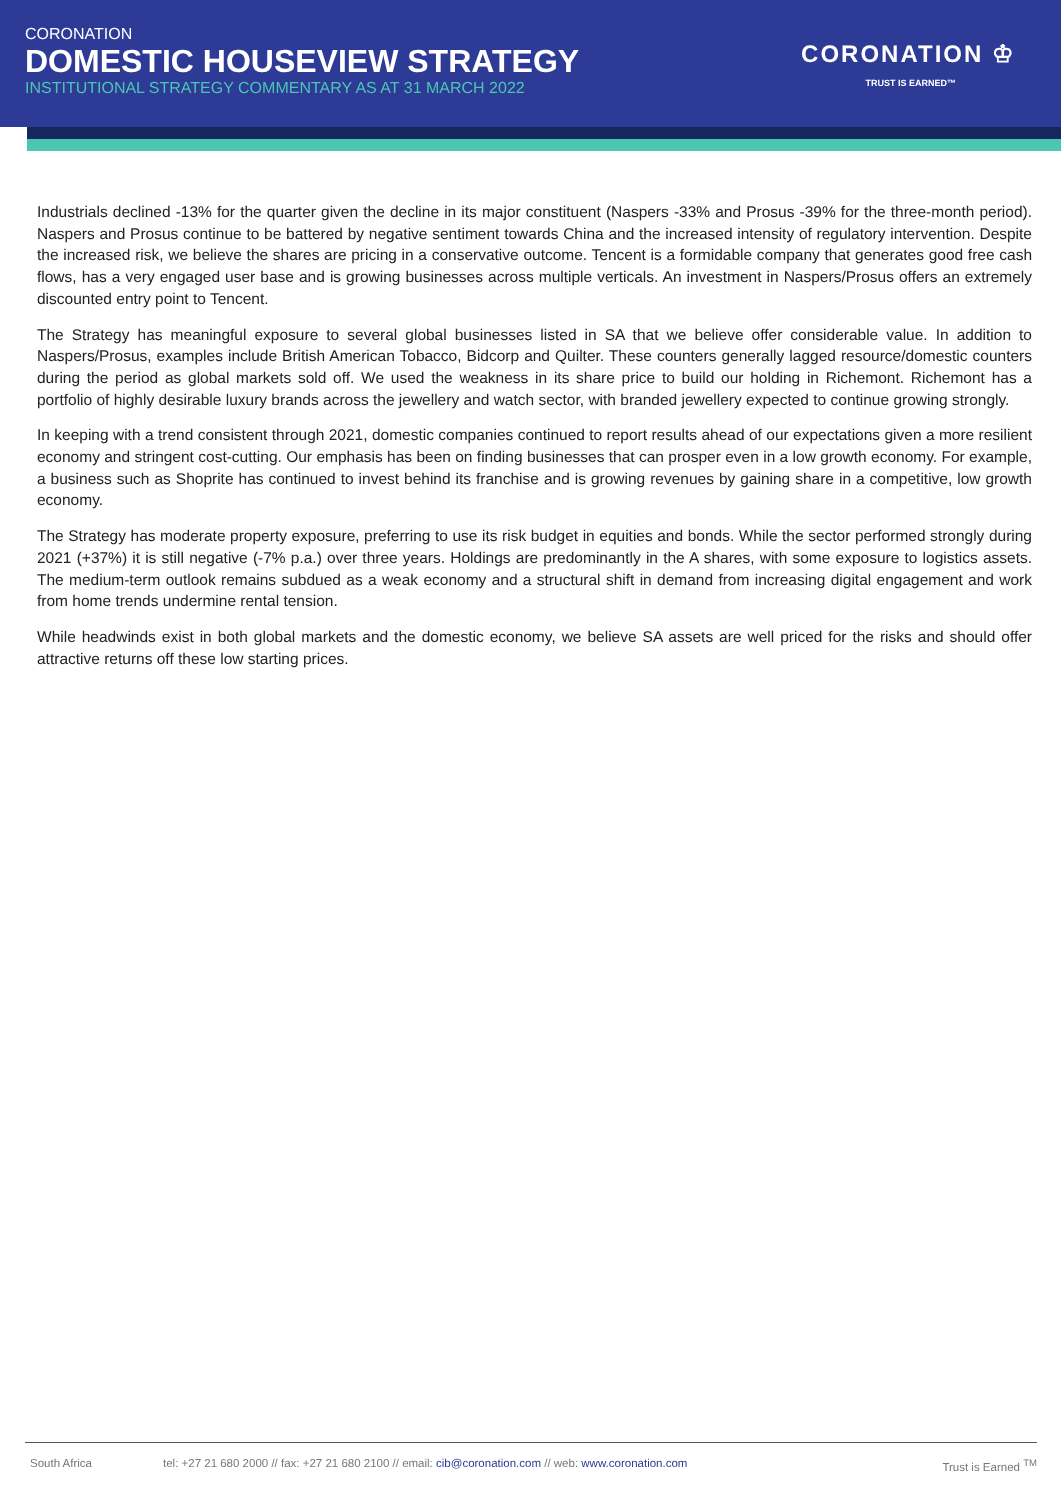CORONATION
DOMESTIC HOUSEVIEW STRATEGY
INSTITUTIONAL STRATEGY COMMENTARY AS AT 31 MARCH 2022
CORONATION ♔
TRUST IS EARNED™
Industrials declined -13% for the quarter given the decline in its major constituent (Naspers -33% and Prosus -39% for the three-month period). Naspers and Prosus continue to be battered by negative sentiment towards China and the increased intensity of regulatory intervention. Despite the increased risk, we believe the shares are pricing in a conservative outcome. Tencent is a formidable company that generates good free cash flows, has a very engaged user base and is growing businesses across multiple verticals. An investment in Naspers/Prosus offers an extremely discounted entry point to Tencent.
The Strategy has meaningful exposure to several global businesses listed in SA that we believe offer considerable value. In addition to Naspers/Prosus, examples include British American Tobacco, Bidcorp and Quilter. These counters generally lagged resource/domestic counters during the period as global markets sold off. We used the weakness in its share price to build our holding in Richemont. Richemont has a portfolio of highly desirable luxury brands across the jewellery and watch sector, with branded jewellery expected to continue growing strongly.
In keeping with a trend consistent through 2021, domestic companies continued to report results ahead of our expectations given a more resilient economy and stringent cost-cutting. Our emphasis has been on finding businesses that can prosper even in a low growth economy. For example, a business such as Shoprite has continued to invest behind its franchise and is growing revenues by gaining share in a competitive, low growth economy.
The Strategy has moderate property exposure, preferring to use its risk budget in equities and bonds. While the sector performed strongly during 2021 (+37%) it is still negative (-7% p.a.) over three years. Holdings are predominantly in the A shares, with some exposure to logistics assets. The medium-term outlook remains subdued as a weak economy and a structural shift in demand from increasing digital engagement and work from home trends undermine rental tension.
While headwinds exist in both global markets and the domestic economy, we believe SA assets are well priced for the risks and should offer attractive returns off these low starting prices.
South Africa tel: +27 21 680 2000 // fax: +27 21 680 2100 // email: cib@coronation.com // web: www.coronation.com Trust is Earned <sup>TM</sup>